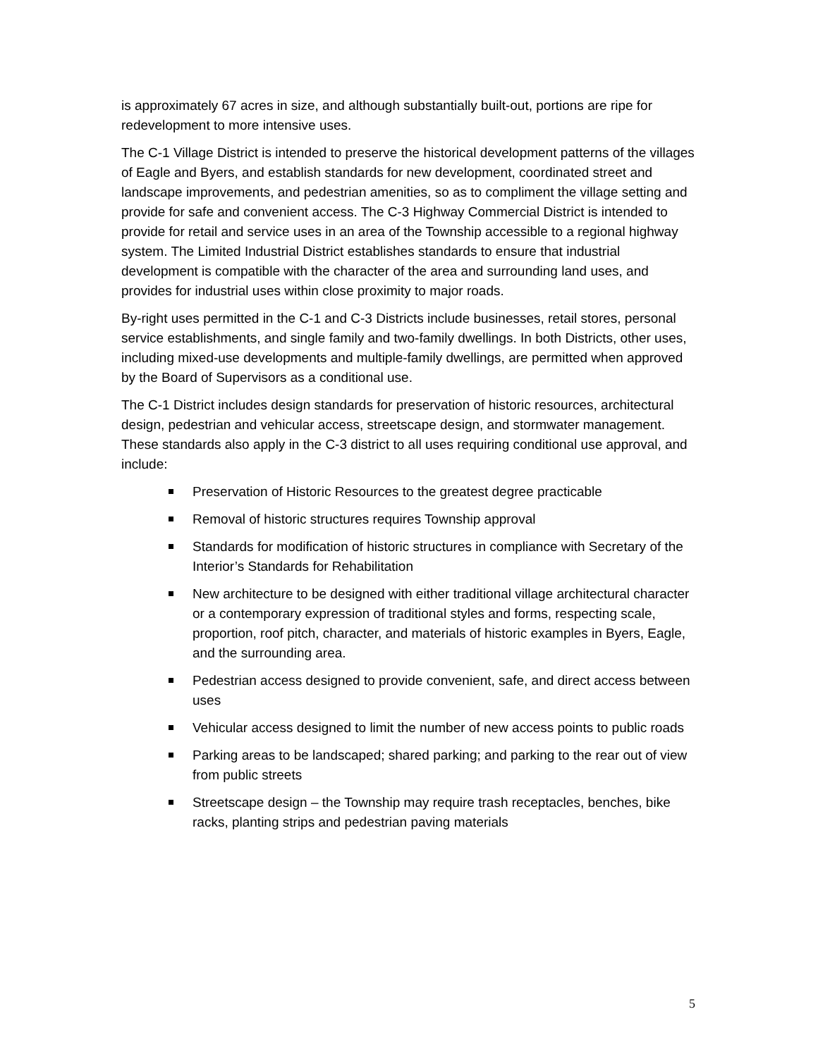is approximately 67 acres in size, and although substantially built-out, portions are ripe for redevelopment to more intensive uses.
The C-1 Village District is intended to preserve the historical development patterns of the villages of Eagle and Byers, and establish standards for new development, coordinated street and landscape improvements, and pedestrian amenities, so as to compliment the village setting and provide for safe and convenient access. The C-3 Highway Commercial District is intended to provide for retail and service uses in an area of the Township accessible to a regional highway system. The Limited Industrial District establishes standards to ensure that industrial development is compatible with the character of the area and surrounding land uses, and provides for industrial uses within close proximity to major roads.
By-right uses permitted in the C-1 and C-3 Districts include businesses, retail stores, personal service establishments, and single family and two-family dwellings. In both Districts, other uses, including mixed-use developments and multiple-family dwellings, are permitted when approved by the Board of Supervisors as a conditional use.
The C-1 District includes design standards for preservation of historic resources, architectural design, pedestrian and vehicular access, streetscape design, and stormwater management. These standards also apply in the C-3 district to all uses requiring conditional use approval, and include:
Preservation of Historic Resources to the greatest degree practicable
Removal of historic structures requires Township approval
Standards for modification of historic structures in compliance with Secretary of the Interior’s Standards for Rehabilitation
New architecture to be designed with either traditional village architectural character or a contemporary expression of traditional styles and forms, respecting scale, proportion, roof pitch, character, and materials of historic examples in Byers, Eagle, and the surrounding area.
Pedestrian access designed to provide convenient, safe, and direct access between uses
Vehicular access designed to limit the number of new access points to public roads
Parking areas to be landscaped; shared parking; and parking to the rear out of view from public streets
Streetscape design – the Township may require trash receptacles, benches, bike racks, planting strips and pedestrian paving materials
5